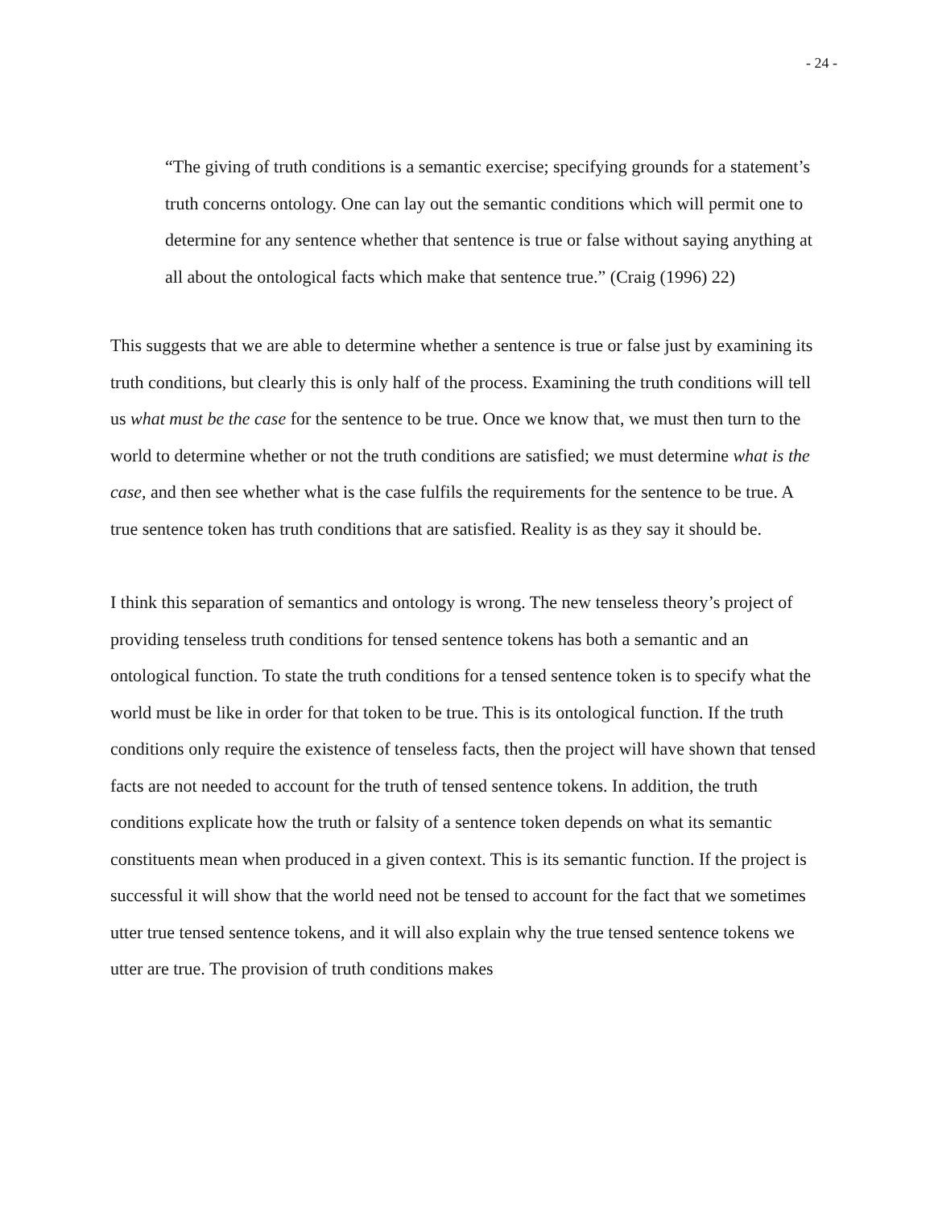- 24 -
“The giving of truth conditions is a semantic exercise; specifying grounds for a statement’s truth concerns ontology. One can lay out the semantic conditions which will permit one to determine for any sentence whether that sentence is true or false without saying anything at all about the ontological facts which make that sentence true.” (Craig (1996) 22)
This suggests that we are able to determine whether a sentence is true or false just by examining its truth conditions, but clearly this is only half of the process. Examining the truth conditions will tell us what must be the case for the sentence to be true. Once we know that, we must then turn to the world to determine whether or not the truth conditions are satisfied; we must determine what is the case, and then see whether what is the case fulfils the requirements for the sentence to be true. A true sentence token has truth conditions that are satisfied. Reality is as they say it should be.
I think this separation of semantics and ontology is wrong. The new tenseless theory’s project of providing tenseless truth conditions for tensed sentence tokens has both a semantic and an ontological function. To state the truth conditions for a tensed sentence token is to specify what the world must be like in order for that token to be true. This is its ontological function. If the truth conditions only require the existence of tenseless facts, then the project will have shown that tensed facts are not needed to account for the truth of tensed sentence tokens. In addition, the truth conditions explicate how the truth or falsity of a sentence token depends on what its semantic constituents mean when produced in a given context. This is its semantic function. If the project is successful it will show that the world need not be tensed to account for the fact that we sometimes utter true tensed sentence tokens, and it will also explain why the true tensed sentence tokens we utter are true. The provision of truth conditions makes